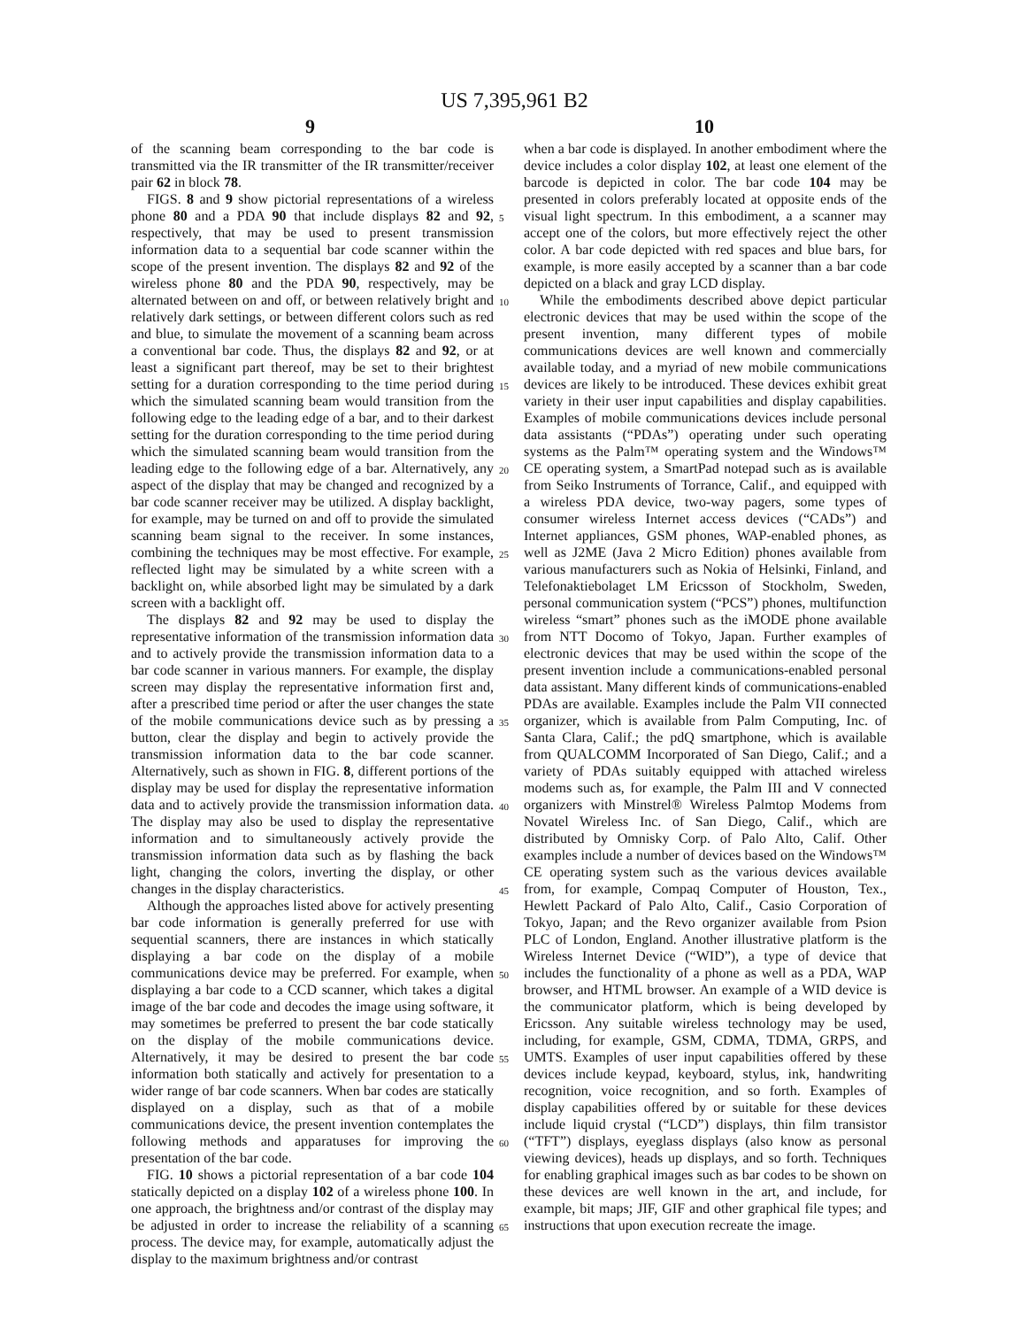US 7,395,961 B2
9 10
of the scanning beam corresponding to the bar code is transmitted via the IR transmitter of the IR transmitter/receiver pair 62 in block 78.
FIGS. 8 and 9 show pictorial representations of a wireless phone 80 and a PDA 90 that include displays 82 and 92, respectively, that may be used to present transmission information data to a sequential bar code scanner within the scope of the present invention. The displays 82 and 92 of the wireless phone 80 and the PDA 90, respectively, may be alternated between on and off, or between relatively bright and relatively dark settings, or between different colors such as red and blue, to simulate the movement of a scanning beam across a conventional bar code. Thus, the displays 82 and 92, or at least a significant part thereof, may be set to their brightest setting for a duration corresponding to the time period during which the simulated scanning beam would transition from the following edge to the leading edge of a bar, and to their darkest setting for the duration corresponding to the time period during which the simulated scanning beam would transition from the leading edge to the following edge of a bar. Alternatively, any aspect of the display that may be changed and recognized by a bar code scanner receiver may be utilized. A display backlight, for example, may be turned on and off to provide the simulated scanning beam signal to the receiver. In some instances, combining the techniques may be most effective. For example, reflected light may be simulated by a white screen with a backlight on, while absorbed light may be simulated by a dark screen with a backlight off.
The displays 82 and 92 may be used to display the representative information of the transmission information data and to actively provide the transmission information data to a bar code scanner in various manners. For example, the display screen may display the representative information first and, after a prescribed time period or after the user changes the state of the mobile communications device such as by pressing a button, clear the display and begin to actively provide the transmission information data to the bar code scanner. Alternatively, such as shown in FIG. 8, different portions of the display may be used for display the representative information data and to actively provide the transmission information data. The display may also be used to display the representative information and to simultaneously actively provide the transmission information data such as by flashing the back light, changing the colors, inverting the display, or other changes in the display characteristics.
Although the approaches listed above for actively presenting bar code information is generally preferred for use with sequential scanners, there are instances in which statically displaying a bar code on the display of a mobile communications device may be preferred. For example, when displaying a bar code to a CCD scanner, which takes a digital image of the bar code and decodes the image using software, it may sometimes be preferred to present the bar code statically on the display of the mobile communications device. Alternatively, it may be desired to present the bar code information both statically and actively for presentation to a wider range of bar code scanners. When bar codes are statically displayed on a display, such as that of a mobile communications device, the present invention contemplates the following methods and apparatuses for improving the presentation of the bar code.
FIG. 10 shows a pictorial representation of a bar code 104 statically depicted on a display 102 of a wireless phone 100. In one approach, the brightness and/or contrast of the display may be adjusted in order to increase the reliability of a scanning process. The device may, for example, automatically adjust the display to the maximum brightness and/or contrast
5
10
15
20
25
30
35
40
45
50
55
60
65
when a bar code is displayed. In another embodiment where the device includes a color display 102, at least one element of the barcode is depicted in color. The bar code 104 may be presented in colors preferably located at opposite ends of the visual light spectrum. In this embodiment, a a scanner may accept one of the colors, but more effectively reject the other color. A bar code depicted with red spaces and blue bars, for example, is more easily accepted by a scanner than a bar code depicted on a black and gray LCD display.
While the embodiments described above depict particular electronic devices that may be used within the scope of the present invention, many different types of mobile communications devices are well known and commercially available today, and a myriad of new mobile communications devices are likely to be introduced. These devices exhibit great variety in their user input capabilities and display capabilities. Examples of mobile communications devices include personal data assistants (“PDAs”) operating under such operating systems as the Palm™ operating system and the Windows™ CE operating system, a SmartPad notepad such as is available from Seiko Instruments of Torrance, Calif., and equipped with a wireless PDA device, two-way pagers, some types of consumer wireless Internet access devices (“CADs”) and Internet appliances, GSM phones, WAP-enabled phones, as well as J2ME (Java 2 Micro Edition) phones available from various manufacturers such as Nokia of Helsinki, Finland, and Telefonaktiebolaget LM Ericsson of Stockholm, Sweden, personal communication system (“PCS”) phones, multifunction wireless “smart” phones such as the iMODE phone available from NTT Docomo of Tokyo, Japan. Further examples of electronic devices that may be used within the scope of the present invention include a communications-enabled personal data assistant. Many different kinds of communications-enabled PDAs are available. Examples include the Palm VII connected organizer, which is available from Palm Computing, Inc. of Santa Clara, Calif.; the pdQ smartphone, which is available from QUALCOMM Incorporated of San Diego, Calif.; and a variety of PDAs suitably equipped with attached wireless modems such as, for example, the Palm III and V connected organizers with Minstrel® Wireless Palmtop Modems from Novatel Wireless Inc. of San Diego, Calif., which are distributed by Omnisky Corp. of Palo Alto, Calif. Other examples include a number of devices based on the Windows™ CE operating system such as the various devices available from, for example, Compaq Computer of Houston, Tex., Hewlett Packard of Palo Alto, Calif., Casio Corporation of Tokyo, Japan; and the Revo organizer available from Psion PLC of London, England. Another illustrative platform is the Wireless Internet Device (“WID”), a type of device that includes the functionality of a phone as well as a PDA, WAP browser, and HTML browser. An example of a WID device is the communicator platform, which is being developed by Ericsson. Any suitable wireless technology may be used, including, for example, GSM, CDMA, TDMA, GRPS, and UMTS. Examples of user input capabilities offered by these devices include keypad, keyboard, stylus, ink, handwriting recognition, voice recognition, and so forth. Examples of display capabilities offered by or suitable for these devices include liquid crystal (“LCD”) displays, thin film transistor (“TFT”) displays, eyeglass displays (also know as personal viewing devices), heads up displays, and so forth. Techniques for enabling graphical images such as bar codes to be shown on these devices are well known in the art, and include, for example, bit maps; JIF, GIF and other graphical file types; and instructions that upon execution recreate the image.